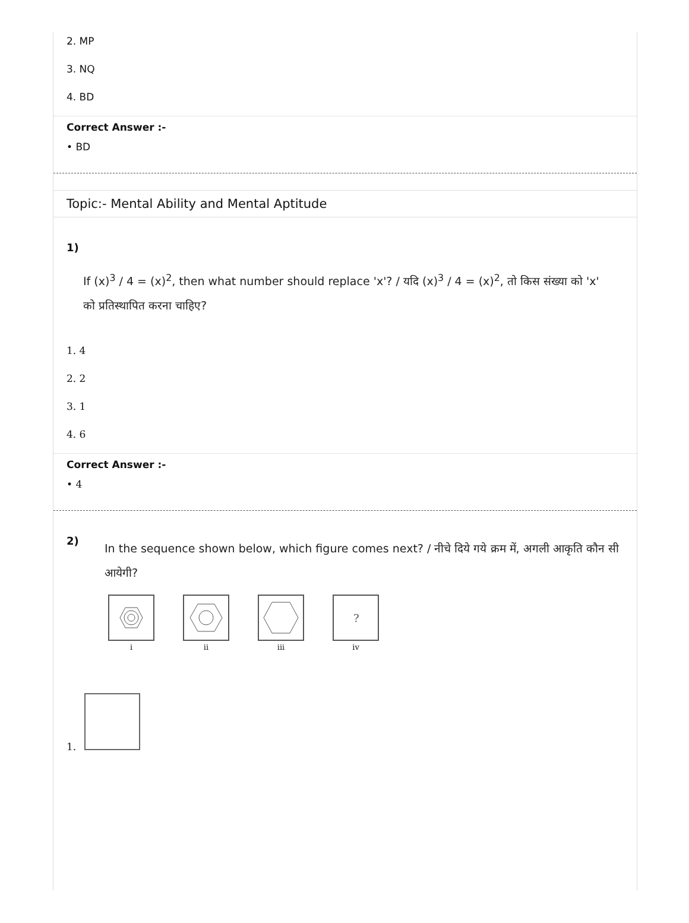2. MP
3. NQ
4. BD
Correct Answer :-
• BD
Topic:- Mental Ability and Mental Aptitude
1)
If (x)<sup>3</sup> / 4 = (x)<sup>2</sup>, then what number should replace 'x'? / यदि (x)<sup>3</sup> / 4 = (x)<sup>2</sup>, तो किस संख्या को 'x' को प्रतिस्थापित करना चाहिए?
1. 4
2. 2
3. 1
4. 6
Correct Answer :-
• 4
2)
In the sequence shown below, which figure comes next? / नीचे दिये गये क्रम में, अगली आकृति कौन सी आयेगी?
i
ii
iii
?
iv
1.